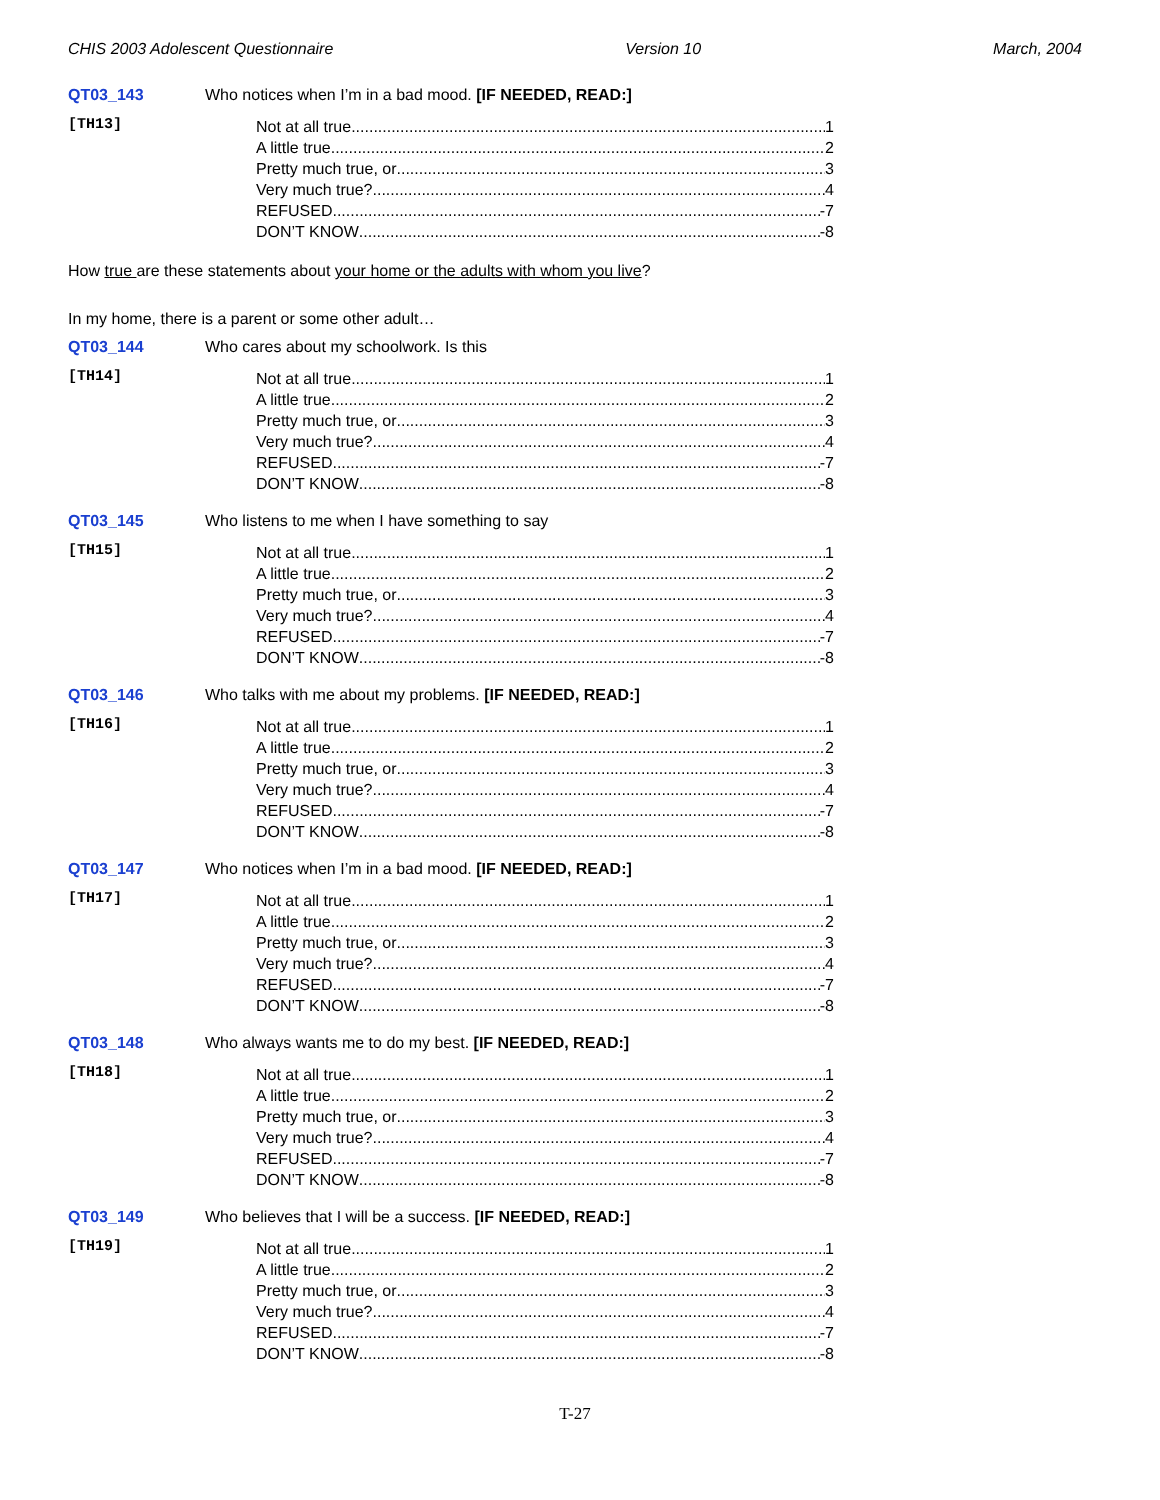CHIS 2003 Adolescent Questionnaire Version 10 March, 2004
QT03_143 Who notices when I’m in a bad mood. [IF NEEDED, READ:]
[TH13]
Not at all true 1
A little true 2
Pretty much true, or 3
Very much true? 4
REFUSED -7
DON’T KNOW -8
How true are these statements about your home or the adults with whom you live?
In my home, there is a parent or some other adult…
QT03_144 Who cares about my schoolwork. Is this
[TH14]
Not at all true 1
A little true 2
Pretty much true, or 3
Very much true? 4
REFUSED -7
DON’T KNOW -8
QT03_145 Who listens to me when I have something to say
[TH15]
Not at all true 1
A little true 2
Pretty much true, or 3
Very much true? 4
REFUSED -7
DON’T KNOW -8
QT03_146 Who talks with me about my problems. [IF NEEDED, READ:]
[TH16]
Not at all true 1
A little true 2
Pretty much true, or 3
Very much true? 4
REFUSED -7
DON’T KNOW -8
QT03_147 Who notices when I’m in a bad mood. [IF NEEDED, READ:]
[TH17]
Not at all true 1
A little true 2
Pretty much true, or 3
Very much true? 4
REFUSED -7
DON’T KNOW -8
QT03_148 Who always wants me to do my best. [IF NEEDED, READ:]
[TH18]
Not at all true 1
A little true 2
Pretty much true, or 3
Very much true? 4
REFUSED -7
DON’T KNOW -8
QT03_149 Who believes that I will be a success. [IF NEEDED, READ:]
[TH19]
Not at all true 1
A little true 2
Pretty much true, or 3
Very much true? 4
REFUSED -7
DON’T KNOW -8
T-27